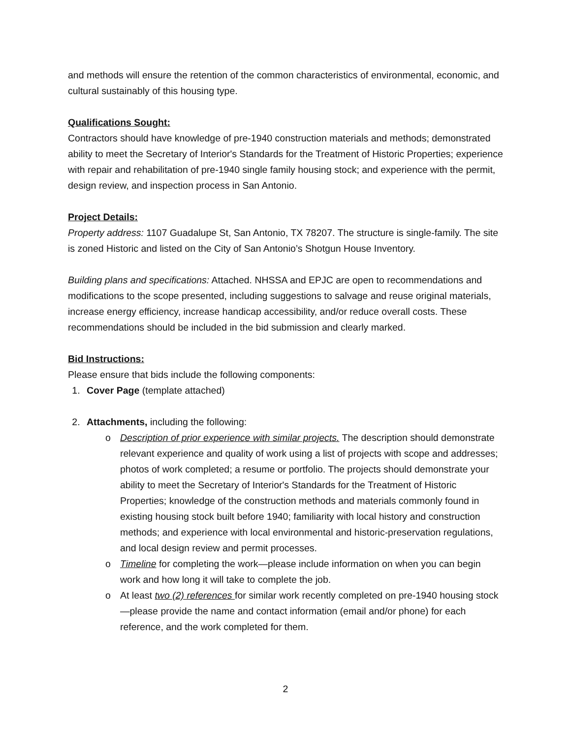and methods will ensure the retention of the common characteristics of environmental, economic, and cultural sustainably of this housing type.
Qualifications Sought:
Contractors should have knowledge of pre-1940 construction materials and methods; demonstrated ability to meet the Secretary of Interior's Standards for the Treatment of Historic Properties; experience with repair and rehabilitation of pre-1940 single family housing stock; and experience with the permit, design review, and inspection process in San Antonio.
Project Details:
Property address: 1107 Guadalupe St, San Antonio, TX 78207. The structure is single-family. The site is zoned Historic and listed on the City of San Antonio’s Shotgun House Inventory.
Building plans and specifications: Attached. NHSSA and EPJC are open to recommendations and modifications to the scope presented, including suggestions to salvage and reuse original materials, increase energy efficiency, increase handicap accessibility, and/or reduce overall costs. These recommendations should be included in the bid submission and clearly marked.
Bid Instructions:
Please ensure that bids include the following components:
1. Cover Page (template attached)
2. Attachments, including the following:
o Description of prior experience with similar projects. The description should demonstrate relevant experience and quality of work using a list of projects with scope and addresses; photos of work completed; a resume or portfolio. The projects should demonstrate your ability to meet the Secretary of Interior's Standards for the Treatment of Historic Properties; knowledge of the construction methods and materials commonly found in existing housing stock built before 1940; familiarity with local history and construction methods; and experience with local environmental and historic-preservation regulations, and local design review and permit processes.
o Timeline for completing the work—please include information on when you can begin work and how long it will take to complete the job.
o At least two (2) references for similar work recently completed on pre-1940 housing stock—please provide the name and contact information (email and/or phone) for each reference, and the work completed for them.
2